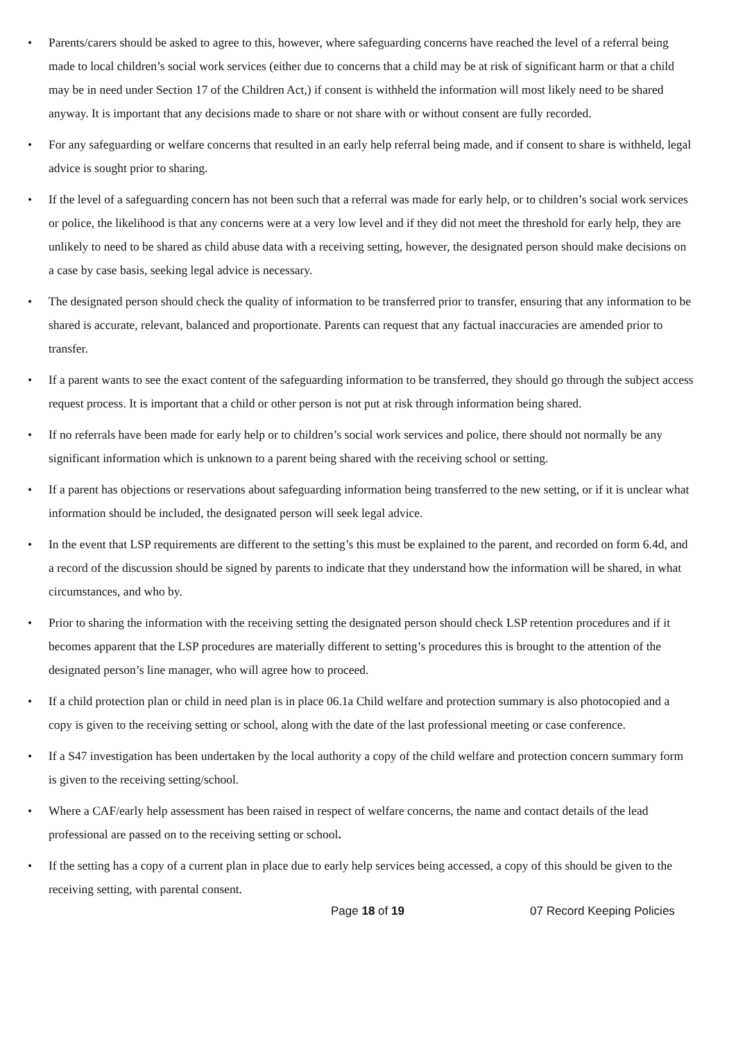• Parents/carers should be asked to agree to this, however, where safeguarding concerns have reached the level of a referral being made to local children’s social work services (either due to concerns that a child may be at risk of significant harm or that a child may be in need under Section 17 of the Children Act,) if consent is withheld the information will most likely need to be shared anyway. It is important that any decisions made to share or not share with or without consent are fully recorded.
• For any safeguarding or welfare concerns that resulted in an early help referral being made, and if consent to share is withheld, legal advice is sought prior to sharing.
• If the level of a safeguarding concern has not been such that a referral was made for early help, or to children’s social work services or police, the likelihood is that any concerns were at a very low level and if they did not meet the threshold for early help, they are unlikely to need to be shared as child abuse data with a receiving setting, however, the designated person should make decisions on a case by case basis, seeking legal advice is necessary.
• The designated person should check the quality of information to be transferred prior to transfer, ensuring that any information to be shared is accurate, relevant, balanced and proportionate. Parents can request that any factual inaccuracies are amended prior to transfer.
• If a parent wants to see the exact content of the safeguarding information to be transferred, they should go through the subject access request process. It is important that a child or other person is not put at risk through information being shared.
• If no referrals have been made for early help or to children’s social work services and police, there should not normally be any significant information which is unknown to a parent being shared with the receiving school or setting.
• If a parent has objections or reservations about safeguarding information being transferred to the new setting, or if it is unclear what information should be included, the designated person will seek legal advice.
• In the event that LSP requirements are different to the setting’s this must be explained to the parent, and recorded on form 6.4d, and a record of the discussion should be signed by parents to indicate that they understand how the information will be shared, in what circumstances, and who by.
• Prior to sharing the information with the receiving setting the designated person should check LSP retention procedures and if it becomes apparent that the LSP procedures are materially different to setting’s procedures this is brought to the attention of the designated person’s line manager, who will agree how to proceed.
• If a child protection plan or child in need plan is in place 06.1a Child welfare and protection summary is also photocopied and a copy is given to the receiving setting or school, along with the date of the last professional meeting or case conference.
• If a S47 investigation has been undertaken by the local authority a copy of the child welfare and protection concern summary form is given to the receiving setting/school.
• Where a CAF/early help assessment has been raised in respect of welfare concerns, the name and contact details of the lead professional are passed on to the receiving setting or school.
• If the setting has a copy of a current plan in place due to early help services being accessed, a copy of this should be given to the receiving setting, with parental consent.
Page 18 of 19 07 Record Keeping Policies